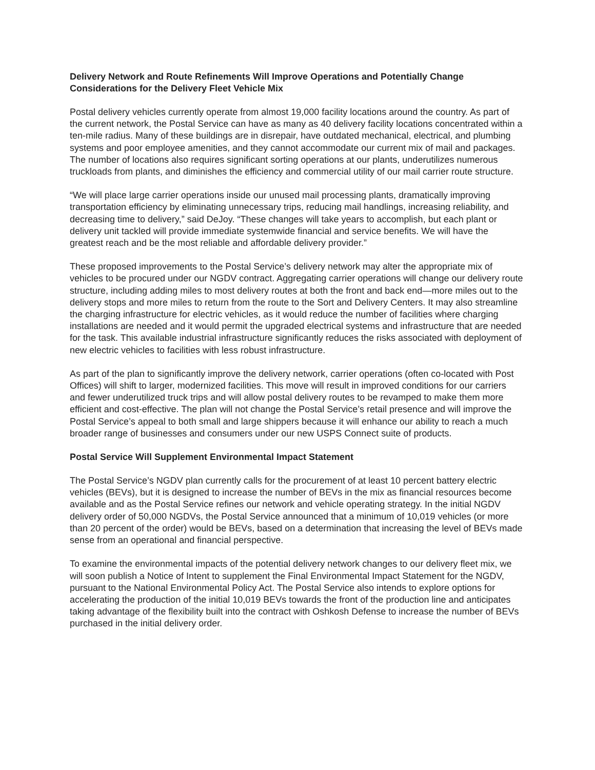Delivery Network and Route Refinements Will Improve Operations and Potentially Change Considerations for the Delivery Fleet Vehicle Mix
Postal delivery vehicles currently operate from almost 19,000 facility locations around the country. As part of the current network, the Postal Service can have as many as 40 delivery facility locations concentrated within a ten-mile radius. Many of these buildings are in disrepair, have outdated mechanical, electrical, and plumbing systems and poor employee amenities, and they cannot accommodate our current mix of mail and packages. The number of locations also requires significant sorting operations at our plants, underutilizes numerous truckloads from plants, and diminishes the efficiency and commercial utility of our mail carrier route structure.
“We will place large carrier operations inside our unused mail processing plants, dramatically improving transportation efficiency by eliminating unnecessary trips, reducing mail handlings, increasing reliability, and decreasing time to delivery,” said DeJoy. “These changes will take years to accomplish, but each plant or delivery unit tackled will provide immediate systemwide financial and service benefits. We will have the greatest reach and be the most reliable and affordable delivery provider.”
These proposed improvements to the Postal Service’s delivery network may alter the appropriate mix of vehicles to be procured under our NGDV contract. Aggregating carrier operations will change our delivery route structure, including adding miles to most delivery routes at both the front and back end—more miles out to the delivery stops and more miles to return from the route to the Sort and Delivery Centers. It may also streamline the charging infrastructure for electric vehicles, as it would reduce the number of facilities where charging installations are needed and it would permit the upgraded electrical systems and infrastructure that are needed for the task. This available industrial infrastructure significantly reduces the risks associated with deployment of new electric vehicles to facilities with less robust infrastructure.
As part of the plan to significantly improve the delivery network, carrier operations (often co-located with Post Offices) will shift to larger, modernized facilities. This move will result in improved conditions for our carriers and fewer underutilized truck trips and will allow postal delivery routes to be revamped to make them more efficient and cost-effective. The plan will not change the Postal Service’s retail presence and will improve the Postal Service’s appeal to both small and large shippers because it will enhance our ability to reach a much broader range of businesses and consumers under our new USPS Connect suite of products.
Postal Service Will Supplement Environmental Impact Statement
The Postal Service’s NGDV plan currently calls for the procurement of at least 10 percent battery electric vehicles (BEVs), but it is designed to increase the number of BEVs in the mix as financial resources become available and as the Postal Service refines our network and vehicle operating strategy. In the initial NGDV delivery order of 50,000 NGDVs, the Postal Service announced that a minimum of 10,019 vehicles (or more than 20 percent of the order) would be BEVs, based on a determination that increasing the level of BEVs made sense from an operational and financial perspective.
To examine the environmental impacts of the potential delivery network changes to our delivery fleet mix, we will soon publish a Notice of Intent to supplement the Final Environmental Impact Statement for the NGDV, pursuant to the National Environmental Policy Act. The Postal Service also intends to explore options for accelerating the production of the initial 10,019 BEVs towards the front of the production line and anticipates taking advantage of the flexibility built into the contract with Oshkosh Defense to increase the number of BEVs purchased in the initial delivery order.